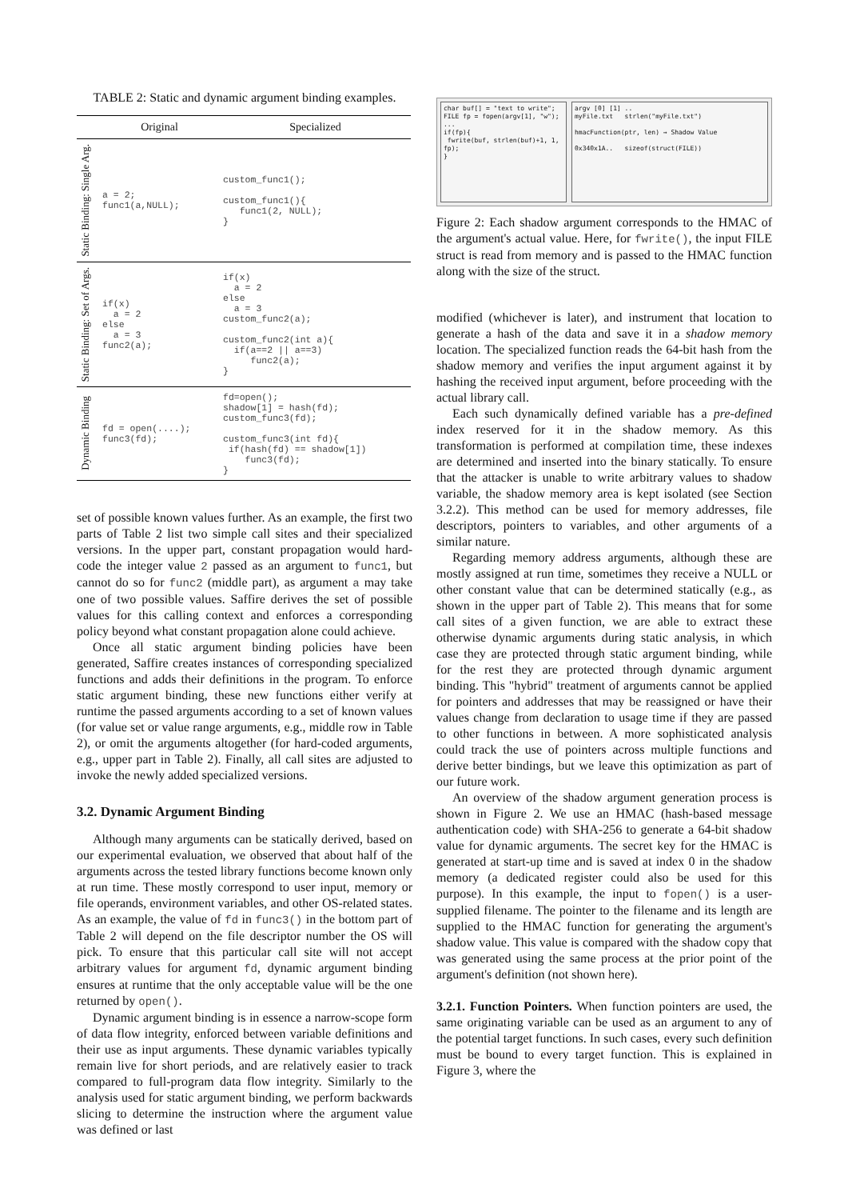TABLE 2: Static and dynamic argument binding examples.
| | Original | Specialized |
| --- | --- | --- |
| Static Binding: Single Arg. | a = 2; func1(a,NULL); | custom_func1(); custom_func1(){ func1(2, NULL); } |
| Static Binding: Set of Args. | if(x) a = 2 else a = 3 func2(a); | if(x) a = 2 else a = 3 custom_func2(a); custom_func2(int a){ if(a==2 // a==3) func2(a); } |
| Dynamic Binding | fd = open(....); func3(fd); | fd=open(); shadow[1] = hash(fd); custom_func3(fd); custom_func3(int fd){ if(hash(fd) == shadow[1]) func3(fd); } |
set of possible known values further. As an example, the first two parts of Table 2 list two simple call sites and their specialized versions. In the upper part, constant propagation would hard-code the integer value 2 passed as an argument to func1, but cannot do so for func2 (middle part), as argument a may take one of two possible values. Saffire derives the set of possible values for this calling context and enforces a corresponding policy beyond what constant propagation alone could achieve.
Once all static argument binding policies have been generated, Saffire creates instances of corresponding specialized functions and adds their definitions in the program. To enforce static argument binding, these new functions either verify at runtime the passed arguments according to a set of known values (for value set or value range arguments, e.g., middle row in Table 2), or omit the arguments altogether (for hard-coded arguments, e.g., upper part in Table 2). Finally, all call sites are adjusted to invoke the newly added specialized versions.
3.2. Dynamic Argument Binding
Although many arguments can be statically derived, based on our experimental evaluation, we observed that about half of the arguments across the tested library functions become known only at run time. These mostly correspond to user input, memory or file operands, environment variables, and other OS-related states. As an example, the value of fd in func3() in the bottom part of Table 2 will depend on the file descriptor number the OS will pick. To ensure that this particular call site will not accept arbitrary values for argument fd, dynamic argument binding ensures at runtime that the only acceptable value will be the one returned by open().
Dynamic argument binding is in essence a narrow-scope form of data flow integrity, enforced between variable definitions and their use as input arguments. These dynamic variables typically remain live for short periods, and are relatively easier to track compared to full-program data flow integrity. Similarly to the analysis used for static argument binding, we perform backwards slicing to determine the instruction where the argument value was defined or last
char buf[] = "text to write";
FILE fp = fopen(argv[1], "w");
...
if(fp){
fwrite(buf, strlen(buf)+1, 1, fp);
}
argv [0] [1] ..
myFile.txt strlen("myFile.txt")
hmacFunction(ptr, len) → Shadow Value
0x340x1A.. sizeof(struct(FILE))
Figure 2: Each shadow argument corresponds to the HMAC of the argument's actual value. Here, for fwrite(), the input FILE struct is read from memory and is passed to the HMAC function along with the size of the struct.
modified (whichever is later), and instrument that location to generate a hash of the data and save it in a shadow memory location. The specialized function reads the 64-bit hash from the shadow memory and verifies the input argument against it by hashing the received input argument, before proceeding with the actual library call.
Each such dynamically defined variable has a pre-defined index reserved for it in the shadow memory. As this transformation is performed at compilation time, these indexes are determined and inserted into the binary statically. To ensure that the attacker is unable to write arbitrary values to shadow variable, the shadow memory area is kept isolated (see Section 3.2.2). This method can be used for memory addresses, file descriptors, pointers to variables, and other arguments of a similar nature.
Regarding memory address arguments, although these are mostly assigned at run time, sometimes they receive a NULL or other constant value that can be determined statically (e.g., as shown in the upper part of Table 2). This means that for some call sites of a given function, we are able to extract these otherwise dynamic arguments during static analysis, in which case they are protected through static argument binding, while for the rest they are protected through dynamic argument binding. This "hybrid" treatment of arguments cannot be applied for pointers and addresses that may be reassigned or have their values change from declaration to usage time if they are passed to other functions in between. A more sophisticated analysis could track the use of pointers across multiple functions and derive better bindings, but we leave this optimization as part of our future work.
An overview of the shadow argument generation process is shown in Figure 2. We use an HMAC (hash-based message authentication code) with SHA-256 to generate a 64-bit shadow value for dynamic arguments. The secret key for the HMAC is generated at start-up time and is saved at index 0 in the shadow memory (a dedicated register could also be used for this purpose). In this example, the input to fopen() is a user-supplied filename. The pointer to the filename and its length are supplied to the HMAC function for generating the argument's shadow value. This value is compared with the shadow copy that was generated using the same process at the prior point of the argument's definition (not shown here).
3.2.1. Function Pointers. When function pointers are used, the same originating variable can be used as an argument to any of the potential target functions. In such cases, every such definition must be bound to every target function. This is explained in Figure 3, where the